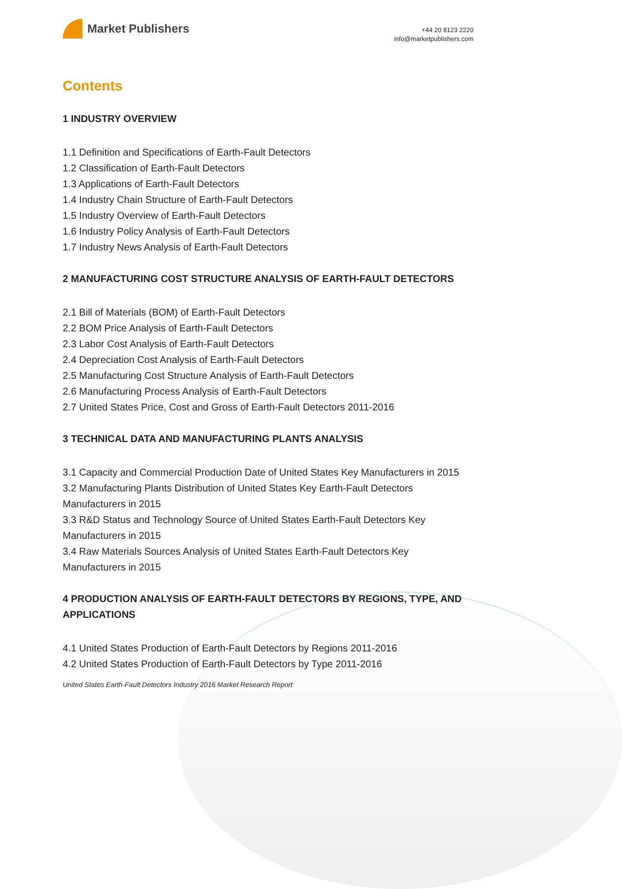Market Publishers
+44 20 8123 2220
info@marketpublishers.com
Contents
1 INDUSTRY OVERVIEW
1.1 Definition and Specifications of Earth-Fault Detectors
1.2 Classification of Earth-Fault Detectors
1.3 Applications of Earth-Fault Detectors
1.4 Industry Chain Structure of Earth-Fault Detectors
1.5 Industry Overview of Earth-Fault Detectors
1.6 Industry Policy Analysis of Earth-Fault Detectors
1.7 Industry News Analysis of Earth-Fault Detectors
2 MANUFACTURING COST STRUCTURE ANALYSIS OF EARTH-FAULT DETECTORS
2.1 Bill of Materials (BOM) of Earth-Fault Detectors
2.2 BOM Price Analysis of Earth-Fault Detectors
2.3 Labor Cost Analysis of Earth-Fault Detectors
2.4 Depreciation Cost Analysis of Earth-Fault Detectors
2.5 Manufacturing Cost Structure Analysis of Earth-Fault Detectors
2.6 Manufacturing Process Analysis of Earth-Fault Detectors
2.7 United States Price, Cost and Gross of Earth-Fault Detectors 2011-2016
3 TECHNICAL DATA AND MANUFACTURING PLANTS ANALYSIS
3.1 Capacity and Commercial Production Date of United States Key Manufacturers in 2015
3.2 Manufacturing Plants Distribution of United States Key Earth-Fault Detectors Manufacturers in 2015
3.3 R&D Status and Technology Source of United States Earth-Fault Detectors Key Manufacturers in 2015
3.4 Raw Materials Sources Analysis of United States Earth-Fault Detectors Key Manufacturers in 2015
4 PRODUCTION ANALYSIS OF EARTH-FAULT DETECTORS BY REGIONS, TYPE, AND APPLICATIONS
4.1 United States Production of Earth-Fault Detectors by Regions 2011-2016
4.2 United States Production of Earth-Fault Detectors by Type 2011-2016
United States Earth-Fault Detectors Industry 2016 Market Research Report